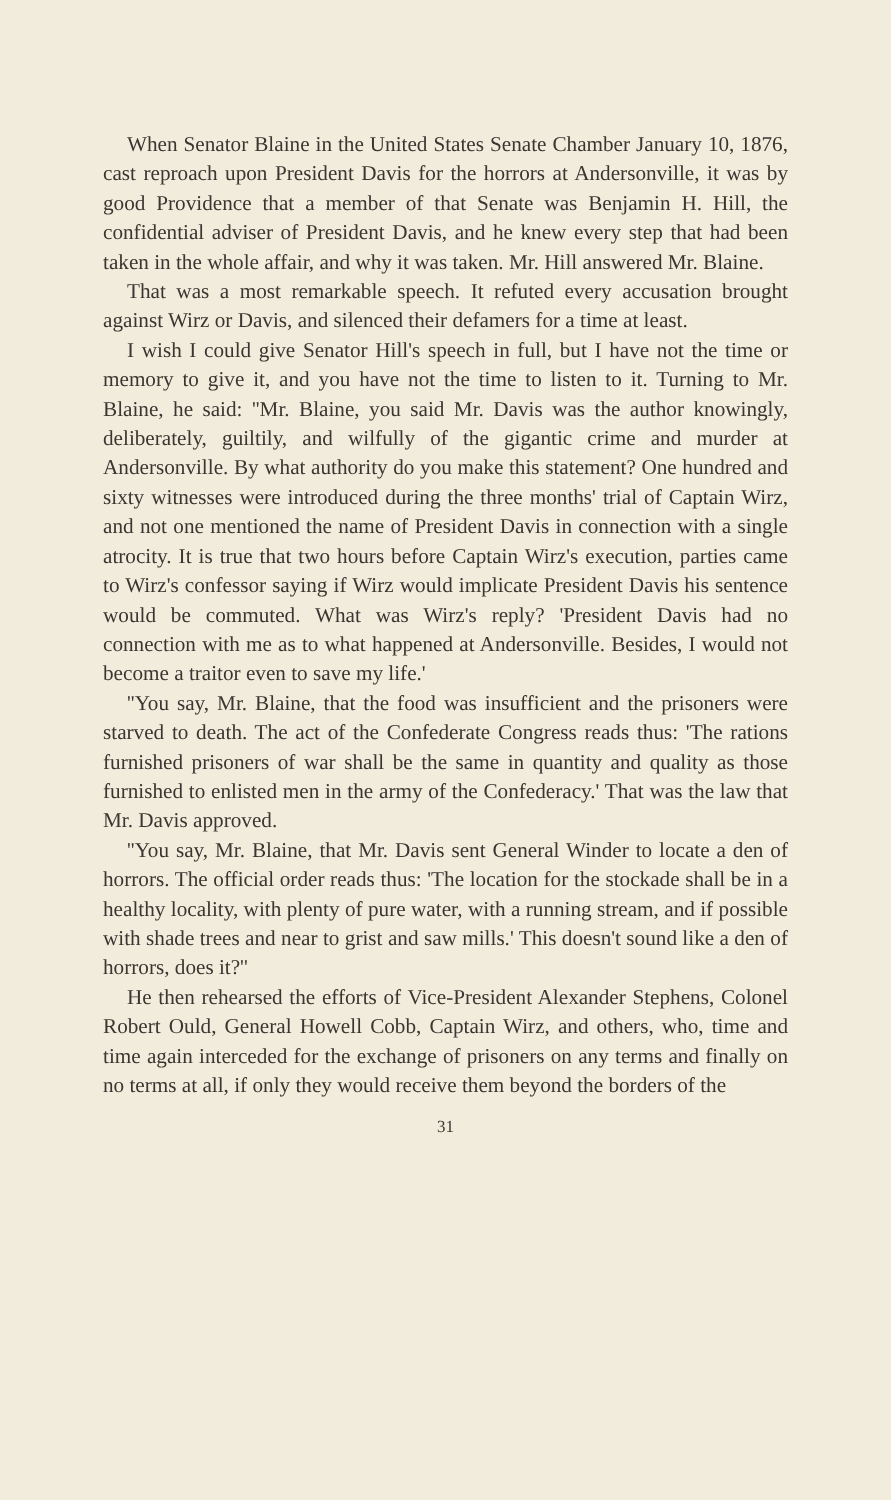When Senator Blaine in the United States Senate Chamber January 10, 1876, cast reproach upon President Davis for the horrors at Andersonville, it was by good Providence that a member of that Senate was Benjamin H. Hill, the confidential adviser of President Davis, and he knew every step that had been taken in the whole affair, and why it was taken. Mr. Hill answered Mr. Blaine.
That was a most remarkable speech. It refuted every accusation brought against Wirz or Davis, and silenced their defamers for a time at least.
I wish I could give Senator Hill's speech in full, but I have not the time or memory to give it, and you have not the time to listen to it. Turning to Mr. Blaine, he said: ''Mr. Blaine, you said Mr. Davis was the author knowingly, deliberately, guiltily, and wilfully of the gigantic crime and murder at Andersonville. By what authority do you make this statement? One hundred and sixty witnesses were introduced during the three months' trial of Captain Wirz, and not one mentioned the name of President Davis in connection with a single atrocity. It is true that two hours before Captain Wirz's execution, parties came to Wirz's confessor saying if Wirz would implicate President Davis his sentence would be commuted. What was Wirz's reply? 'President Davis had no connection with me as to what happened at Andersonville. Besides, I would not become a traitor even to save my life.'
''You say, Mr. Blaine, that the food was insufficient and the prisoners were starved to death. The act of the Confederate Congress reads thus: 'The rations furnished prisoners of war shall be the same in quantity and quality as those furnished to enlisted men in the army of the Confederacy.' That was the law that Mr. Davis approved.
''You say, Mr. Blaine, that Mr. Davis sent General Winder to locate a den of horrors. The official order reads thus: 'The location for the stockade shall be in a healthy locality, with plenty of pure water, with a running stream, and if possible with shade trees and near to grist and saw mills.' This doesn't sound like a den of horrors, does it?''
He then rehearsed the efforts of Vice-President Alexander Stephens, Colonel Robert Ould, General Howell Cobb, Captain Wirz, and others, who, time and time again interceded for the exchange of prisoners on any terms and finally on no terms at all, if only they would receive them beyond the borders of the
31